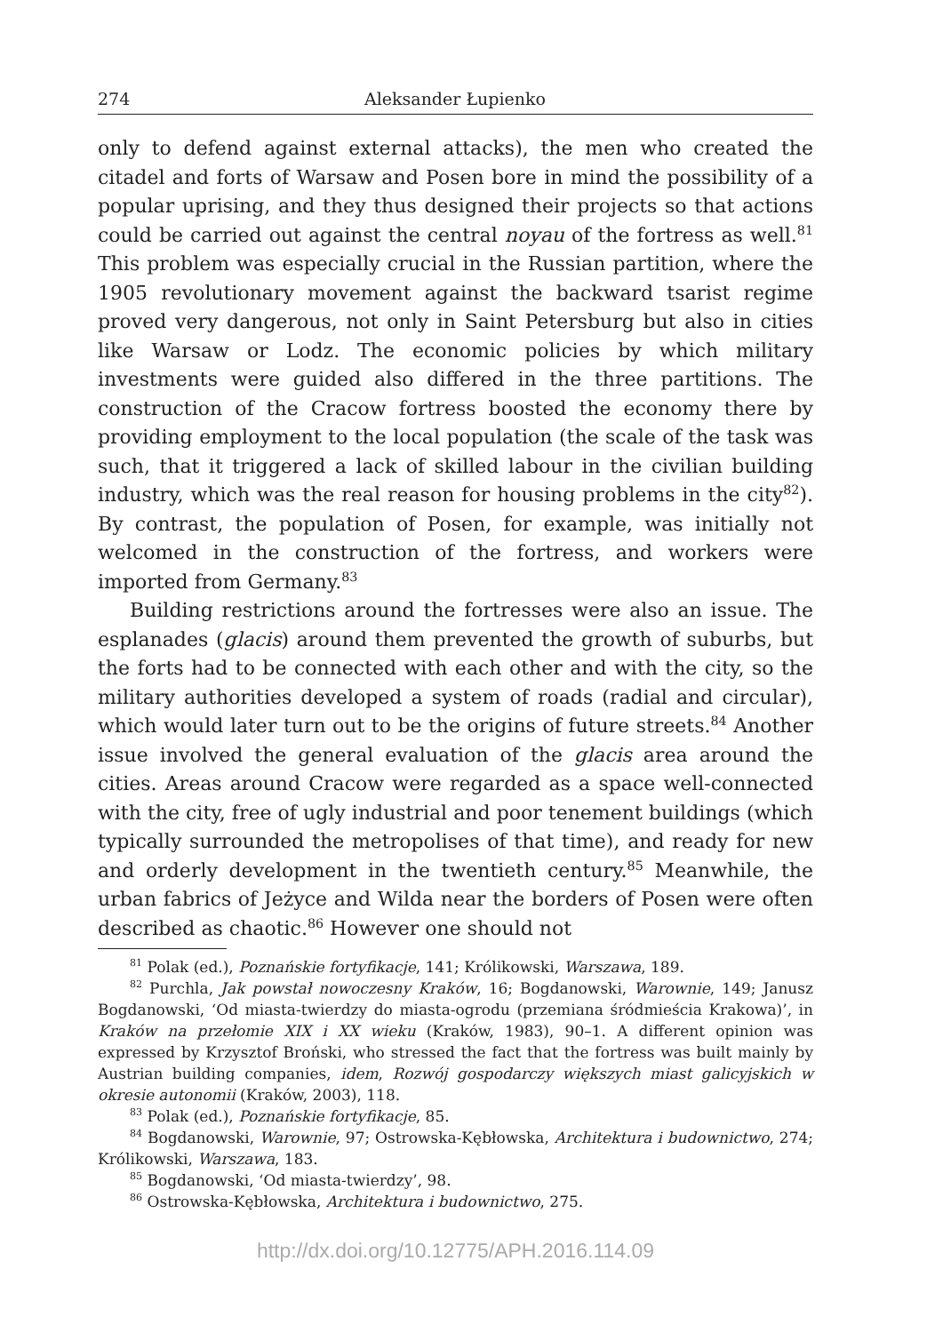274 Aleksander Łupienko
only to defend against external attacks), the men who created the citadel and forts of Warsaw and Posen bore in mind the possibility of a popular uprising, and they thus designed their projects so that actions could be carried out against the central noyau of the fortress as well.<sup>81</sup> This problem was especially crucial in the Russian partition, where the 1905 revolutionary movement against the backward tsarist regime proved very dangerous, not only in Saint Petersburg but also in cities like Warsaw or Lodz. The economic policies by which military investments were guided also differed in the three partitions. The construction of the Cracow fortress boosted the economy there by providing employment to the local population (the scale of the task was such, that it triggered a lack of skilled labour in the civilian building industry, which was the real reason for housing problems in the city<sup>82</sup>). By contrast, the population of Posen, for example, was initially not welcomed in the construction of the fortress, and workers were imported from Germany.<sup>83</sup>
Building restrictions around the fortresses were also an issue. The esplanades (glacis) around them prevented the growth of suburbs, but the forts had to be connected with each other and with the city, so the military authorities developed a system of roads (radial and circular), which would later turn out to be the origins of future streets.<sup>84</sup> Another issue involved the general evaluation of the glacis area around the cities. Areas around Cracow were regarded as a space well-connected with the city, free of ugly industrial and poor tenement buildings (which typically surrounded the metropolises of that time), and ready for new and orderly development in the twentieth century.<sup>85</sup> Meanwhile, the urban fabrics of Jeżyce and Wilda near the borders of Posen were often described as chaotic.<sup>86</sup> However one should not
<sup>81</sup> Polak (ed.), Poznańskie fortyfikacje, 141; Królikowski, Warszawa, 189.
<sup>82</sup> Purchla, Jak powstał nowoczesny Kraków, 16; Bogdanowski, Warownie, 149; Janusz Bogdanowski, ‘Od miasta-twierdzy do miasta-ogrodu (przemiana śródmieścia Krakowa)’, in Kraków na przełomie XIX i XX wieku (Kraków, 1983), 90–1. A different opinion was expressed by Krzysztof Broński, who stressed the fact that the fortress was built mainly by Austrian building companies, idem, Rozwój gospodarczy większych miast galicyjskich w okresie autonomii (Kraków, 2003), 118.
<sup>83</sup> Polak (ed.), Poznańskie fortyfikacje, 85.
<sup>84</sup> Bogdanowski, Warownie, 97; Ostrowska-Kębłowska, Architektura i budownictwo, 274; Królikowski, Warszawa, 183.
<sup>85</sup> Bogdanowski, ‘Od miasta-twierdzy’, 98.
<sup>86</sup> Ostrowska-Kębłowska, Architektura i budownictwo, 275.
http://dx.doi.org/10.12775/APH.2016.114.09